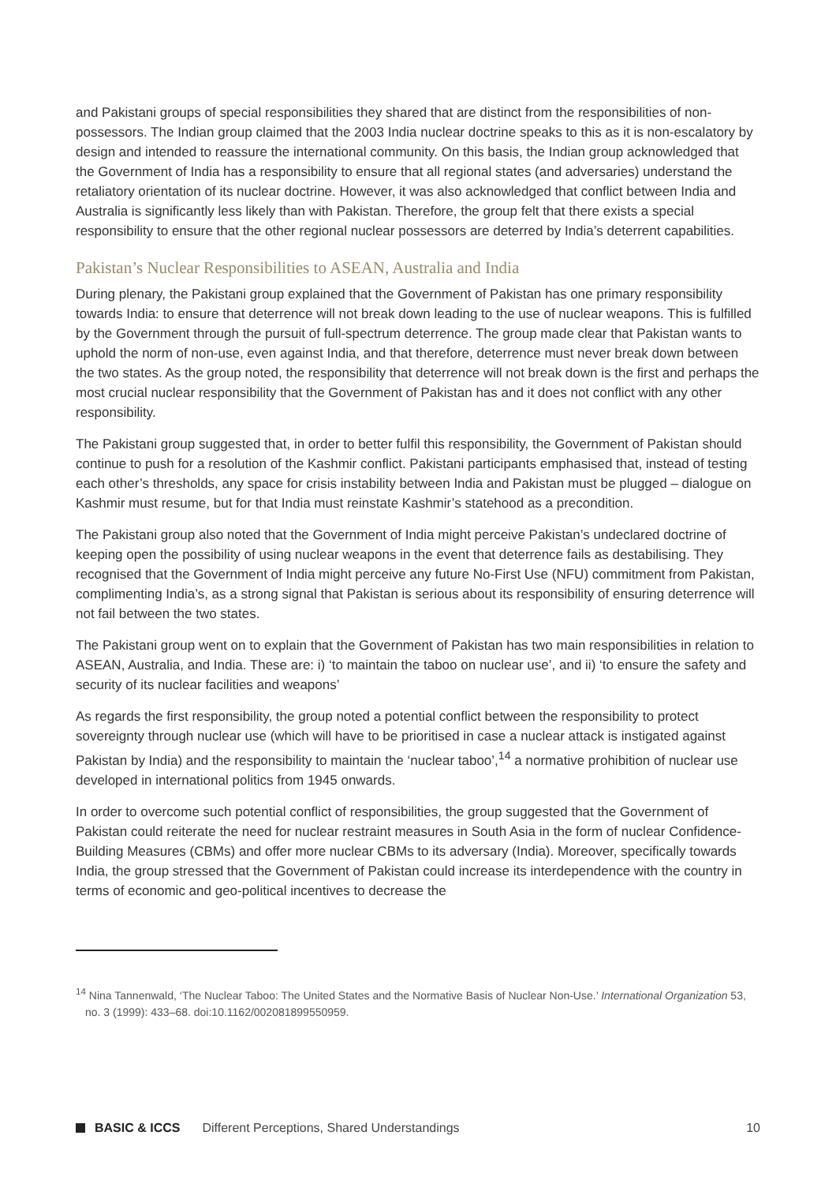and Pakistani groups of special responsibilities they shared that are distinct from the responsibilities of non-possessors. The Indian group claimed that the 2003 India nuclear doctrine speaks to this as it is non-escalatory by design and intended to reassure the international community. On this basis, the Indian group acknowledged that the Government of India has a responsibility to ensure that all regional states (and adversaries) understand the retaliatory orientation of its nuclear doctrine. However, it was also acknowledged that conflict between India and Australia is significantly less likely than with Pakistan. Therefore, the group felt that there exists a special responsibility to ensure that the other regional nuclear possessors are deterred by India’s deterrent capabilities.
Pakistan’s Nuclear Responsibilities to ASEAN, Australia and India
During plenary, the Pakistani group explained that the Government of Pakistan has one primary responsibility towards India: to ensure that deterrence will not break down leading to the use of nuclear weapons. This is fulfilled by the Government through the pursuit of full-spectrum deterrence. The group made clear that Pakistan wants to uphold the norm of non-use, even against India, and that therefore, deterrence must never break down between the two states. As the group noted, the responsibility that deterrence will not break down is the first and perhaps the most crucial nuclear responsibility that the Government of Pakistan has and it does not conflict with any other responsibility.
The Pakistani group suggested that, in order to better fulfil this responsibility, the Government of Pakistan should continue to push for a resolution of the Kashmir conflict. Pakistani participants emphasised that, instead of testing each other’s thresholds, any space for crisis instability between India and Pakistan must be plugged – dialogue on Kashmir must resume, but for that India must reinstate Kashmir’s statehood as a precondition.
The Pakistani group also noted that the Government of India might perceive Pakistan’s undeclared doctrine of keeping open the possibility of using nuclear weapons in the event that deterrence fails as destabilising. They recognised that the Government of India might perceive any future No-First Use (NFU) commitment from Pakistan, complimenting India’s, as a strong signal that Pakistan is serious about its responsibility of ensuring deterrence will not fail between the two states.
The Pakistani group went on to explain that the Government of Pakistan has two main responsibilities in relation to ASEAN, Australia, and India. These are: i) ‘to maintain the taboo on nuclear use’, and ii) ‘to ensure the safety and security of its nuclear facilities and weapons’
As regards the first responsibility, the group noted a potential conflict between the responsibility to protect sovereignty through nuclear use (which will have to be prioritised in case a nuclear attack is instigated against Pakistan by India) and the responsibility to maintain the ‘nuclear taboo’,<sup>14</sup> a normative prohibition of nuclear use developed in international politics from 1945 onwards.
In order to overcome such potential conflict of responsibilities, the group suggested that the Government of Pakistan could reiterate the need for nuclear restraint measures in South Asia in the form of nuclear Confidence-Building Measures (CBMs) and offer more nuclear CBMs to its adversary (India). Moreover, specifically towards India, the group stressed that the Government of Pakistan could increase its interdependence with the country in terms of economic and geo-political incentives to decrease the
<sup>14</sup> Nina Tannenwald, ‘The Nuclear Taboo: The United States and the Normative Basis of Nuclear Non-Use.’ International Organization 53, no. 3 (1999): 433–68. doi:10.1162/002081899550959.
BASIC & ICCS Different Perceptions, Shared Understandings 10